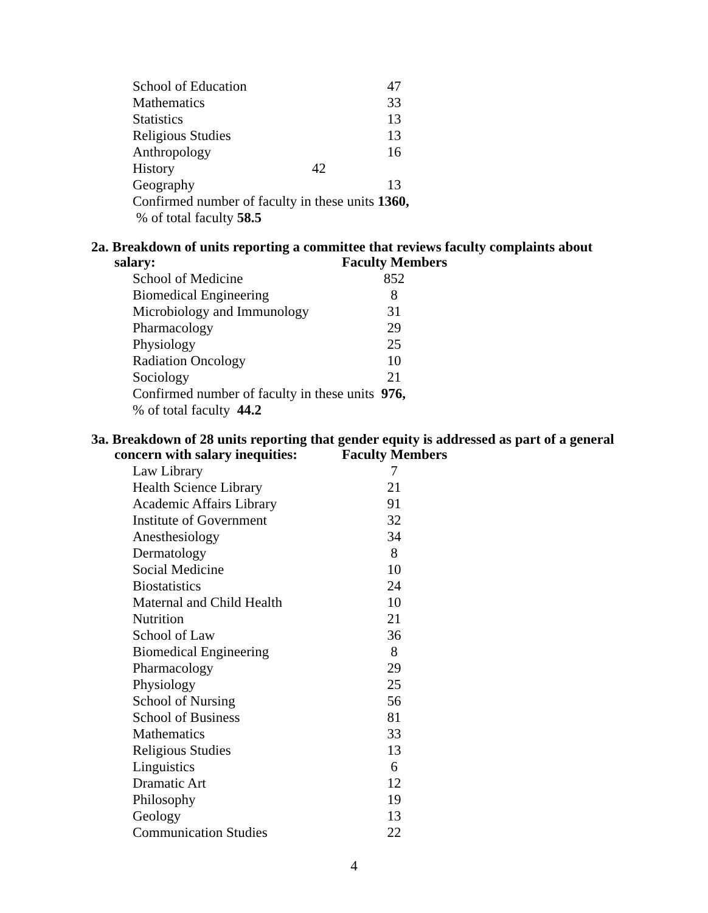| School of Education | 47 |
| Mathematics | 33 |
| Statistics | 13 |
| Religious Studies | 13 |
| Anthropology | 16 |
| History 42 | |
| Geography | 13 |
| Confirmed number of faculty in these units 1360, % of total faculty 58.5 | |
2a. Breakdown of units reporting a committee that reviews faculty complaints about
salary: Faculty Members
| School of Medicine | 852 |
| Biomedical Engineering | 8 |
| Microbiology and Immunology | 31 |
| Pharmacology | 29 |
| Physiology | 25 |
| Radiation Oncology | 10 |
| Sociology | 21 |
| Confirmed number of faculty in these units 976, % of total faculty 44.2 | |
3a. Breakdown of 28 units reporting that gender equity is addressed as part of a general
concern with salary inequities: Faculty Members
| Law Library | 7 |
| Health Science Library | 21 |
| Academic Affairs Library | 91 |
| Institute of Government | 32 |
| Anesthesiology | 34 |
| Dermatology | 8 |
| Social Medicine | 10 |
| Biostatistics | 24 |
| Maternal and Child Health | 10 |
| Nutrition | 21 |
| School of Law | 36 |
| Biomedical Engineering | 8 |
| Pharmacology | 29 |
| Physiology | 25 |
| School of Nursing | 56 |
| School of Business | 81 |
| Mathematics | 33 |
| Religious Studies | 13 |
| Linguistics | 6 |
| Dramatic Art | 12 |
| Philosophy | 19 |
| Geology | 13 |
| Communication Studies | 22 |
4